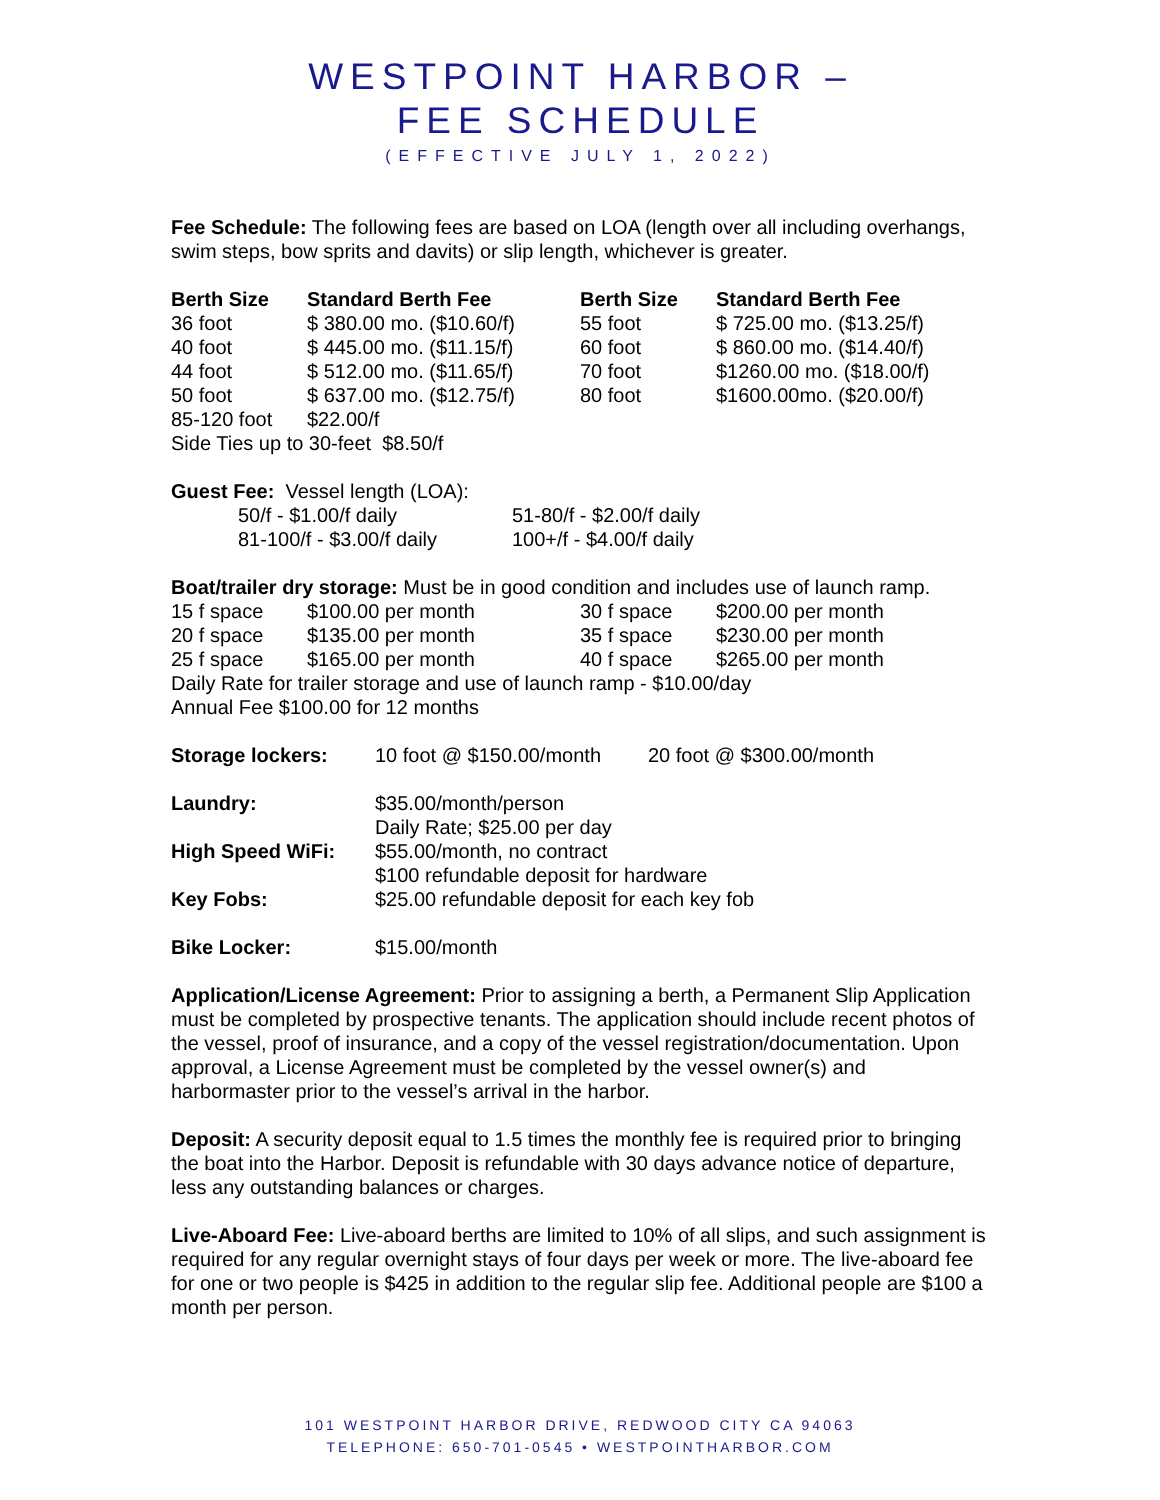WESTPOINT HARBOR –
FEE SCHEDULE
(EFFECTIVE JULY 1, 2022)
Fee Schedule: The following fees are based on LOA (length over all including overhangs, swim steps, bow sprits and davits) or slip length, whichever is greater.
| Berth Size | Standard Berth Fee | Berth Size | Standard Berth Fee |
| --- | --- | --- | --- |
| 36 foot | $ 380.00 mo. ($10.60/f) | 55 foot | $ 725.00 mo. ($13.25/f) |
| 40 foot | $ 445.00 mo. ($11.15/f) | 60 foot | $ 860.00 mo. ($14.40/f) |
| 44 foot | $ 512.00 mo. ($11.65/f) | 70 foot | $1260.00 mo. ($18.00/f) |
| 50 foot | $ 637.00 mo. ($12.75/f) | 80 foot | $1600.00mo. ($20.00/f) |
| 85-120 foot | $22.00/f | | |
| Side Ties up to 30-feet $8.50/f | | | |
| Guest Fee: Vessel length (LOA): | |
| 50/f - $1.00/f daily | 51-80/f - $2.00/f daily |
| 81-100/f - $3.00/f daily | 100+/f - $4.00/f daily |
| Boat/trailer dry storage: Must be in good condition and includes use of launch ramp. | | | |
| 15 f space | $100.00 per month | 30 f space | $200.00 per month |
| 20 f space | $135.00 per month | 35 f space | $230.00 per month |
| 25 f space | $165.00 per month | 40 f space | $265.00 per month |
| Daily Rate for trailer storage and use of launch ramp - $10.00/day | | | |
| Annual Fee $100.00 for 12 months | | | |
| Storage lockers: | 10 foot @ $150.00/month | 20 foot @ $300.00/month |
| Laundry: | $35.00/month/person Daily Rate; $25.00 per day | |
| High Speed WiFi: | $55.00/month, no contract $100 refundable deposit for hardware | |
| Key Fobs: | $25.00 refundable deposit for each key fob | |
| Bike Locker: | $15.00/month | |
Application/License Agreement: Prior to assigning a berth, a Permanent Slip Application must be completed by prospective tenants. The application should include recent photos of the vessel, proof of insurance, and a copy of the vessel registration/documentation. Upon approval, a License Agreement must be completed by the vessel owner(s) and harbormaster prior to the vessel’s arrival in the harbor.
Deposit: A security deposit equal to 1.5 times the monthly fee is required prior to bringing the boat into the Harbor. Deposit is refundable with 30 days advance notice of departure, less any outstanding balances or charges.
Live-Aboard Fee: Live-aboard berths are limited to 10% of all slips, and such assignment is required for any regular overnight stays of four days per week or more. The live-aboard fee for one or two people is $425 in addition to the regular slip fee. Additional people are $100 a month per person.
101 WESTPOINT HARBOR DRIVE, REDWOOD CITY CA 94063
TELEPHONE: 650-701-0545 • WESTPOINTHARBOR.COM